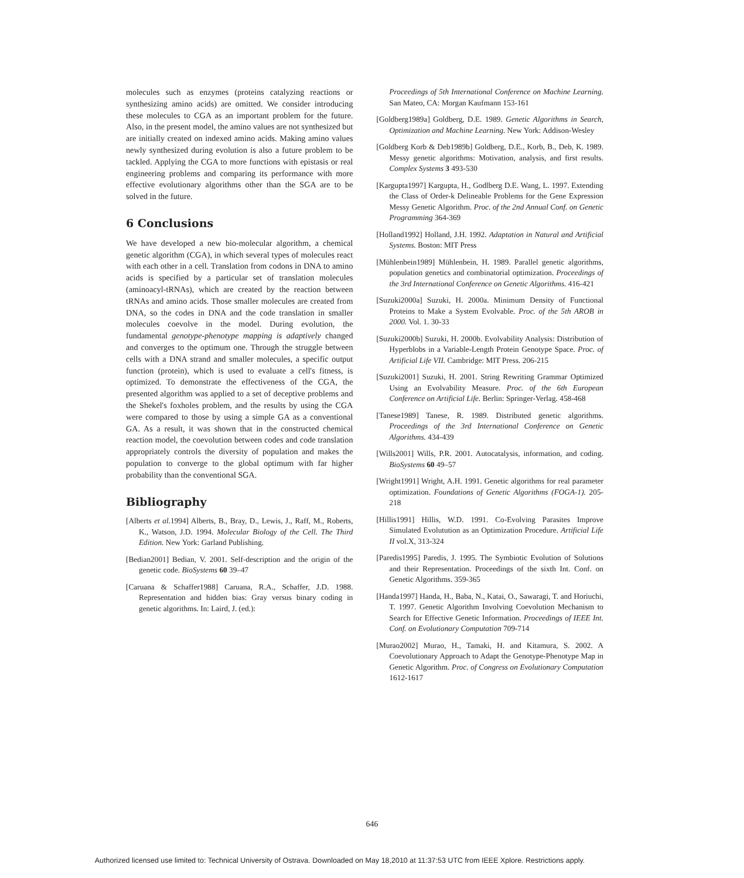molecules such as enzymes (proteins catalyzing reactions or synthesizing amino acids) are omitted. We consider introducing these molecules to CGA as an important problem for the future. Also, in the present model, the amino values are not synthesized but are initially created on indexed amino acids. Making amino values newly synthesized during evolution is also a future problem to be tackled. Applying the CGA to more functions with epistasis or real engineering problems and comparing its performance with more effective evolutionary algorithms other than the SGA are to be solved in the future.
6 Conclusions
We have developed a new bio-molecular algorithm, a chemical genetic algorithm (CGA), in which several types of molecules react with each other in a cell. Translation from codons in DNA to amino acids is specified by a particular set of translation molecules (aminoacyl-tRNAs), which are created by the reaction between tRNAs and amino acids. Those smaller molecules are created from DNA, so the codes in DNA and the code translation in smaller molecules coevolve in the model. During evolution, the fundamental genotype-phenotype mapping is adaptively changed and converges to the optimum one. Through the struggle between cells with a DNA strand and smaller molecules, a specific output function (protein), which is used to evaluate a cell's fitness, is optimized. To demonstrate the effectiveness of the CGA, the presented algorithm was applied to a set of deceptive problems and the Shekel's foxholes problem, and the results by using the CGA were compared to those by using a simple GA as a conventional GA. As a result, it was shown that in the constructed chemical reaction model, the coevolution between codes and code translation appropriately controls the diversity of population and makes the population to converge to the global optimum with far higher probability than the conventional SGA.
Bibliography
[Alberts et al. 1994] Alberts, B., Bray, D., Lewis, J., Raff, M., Roberts, K., Watson, J.D. 1994. Molecular Biology of the Cell. The Third Edition. New York: Garland Publishing.
[Bedian2001] Bedian, V. 2001. Self-description and the origin of the genetic code. BioSystems 60 39–47
[Caruana & Schaffer1988] Caruana, R.A., Schaffer, J.D. 1988. Representation and hidden bias: Gray versus binary coding in genetic algorithms. In: Laird, J. (ed.):
Proceedings of 5th International Conference on Machine Learning. San Mateo, CA: Morgan Kaufmann 153-161
[Goldberg1989a] Goldberg, D.E. 1989. Genetic Algorithms in Search, Optimization and Machine Learning. New York: Addison-Wesley
[Goldberg Korb & Deb1989b] Goldberg, D.E., Korb, B., Deb, K. 1989. Messy genetic algorithms: Motivation, analysis, and first results. Complex Systems 3 493-530
[Kargupta1997] Kargupta, H., Godlberg D.E. Wang, L. 1997. Extending the Class of Order-k Delineable Problems for the Gene Expression Messy Genetic Algorithm. Proc. of the 2nd Annual Conf. on Genetic Programming 364-369
[Holland1992] Holland, J.H. 1992. Adaptation in Natural and Artificial Systems. Boston: MIT Press
[Mühlenbein1989] Mühlenbein, H. 1989. Parallel genetic algorithms, population genetics and combinatorial optimization. Proceedings of the 3rd International Conference on Genetic Algorithms. 416-421
[Suzuki2000a] Suzuki, H. 2000a. Minimum Density of Functional Proteins to Make a System Evolvable. Proc. of the 5th AROB in 2000. Vol. 1. 30-33
[Suzuki2000b] Suzuki, H. 2000b. Evolvability Analysis: Distribution of Hyperblobs in a Variable-Length Protein Genotype Space. Proc. of Artificial Life VII. Cambridge: MIT Press. 206-215
[Suzuki2001] Suzuki, H. 2001. String Rewriting Grammar Optimized Using an Evolvability Measure. Proc. of the 6th European Conference on Artificial Life. Berlin: Springer-Verlag. 458-468
[Tanese1989] Tanese, R. 1989. Distributed genetic algorithms. Proceedings of the 3rd International Conference on Genetic Algorithms. 434-439
[Wills2001] Wills, P.R. 2001. Autocatalysis, information, and coding. BioSystems 60 49–57
[Wright1991] Wright, A.H. 1991. Genetic algorithms for real parameter optimization. Foundations of Genetic Algorithms (FOGA-1). 205-218
[Hillis1991] Hillis, W.D. 1991. Co-Evolving Parasites Improve Simulated Evolutution as an Optimization Procedure. Artificial Life II vol.X, 313-324
[Paredis1995] Paredis, J. 1995. The Symbiotic Evolution of Solutions and their Representation. Proceedings of the sixth Int. Conf. on Genetic Algorithms. 359-365
[Handa1997] Handa, H., Baba, N., Katai, O., Sawaragi, T. and Horiuchi, T. 1997. Genetic Algorithm Involving Coevolution Mechanism to Search for Effective Genetic Information. Proceedings of IEEE Int. Conf. on Evolutionary Computation 709-714
[Murao2002] Murao, H., Tamaki, H. and Kitamura, S. 2002. A Coevolutionary Approach to Adapt the Genotype-Phenotype Map in Genetic Algorithm. Proc. of Congress on Evolutionary Computation 1612-1617
646
Authorized licensed use limited to: Technical University of Ostrava. Downloaded on May 18,2010 at 11:37:53 UTC from IEEE Xplore. Restrictions apply.